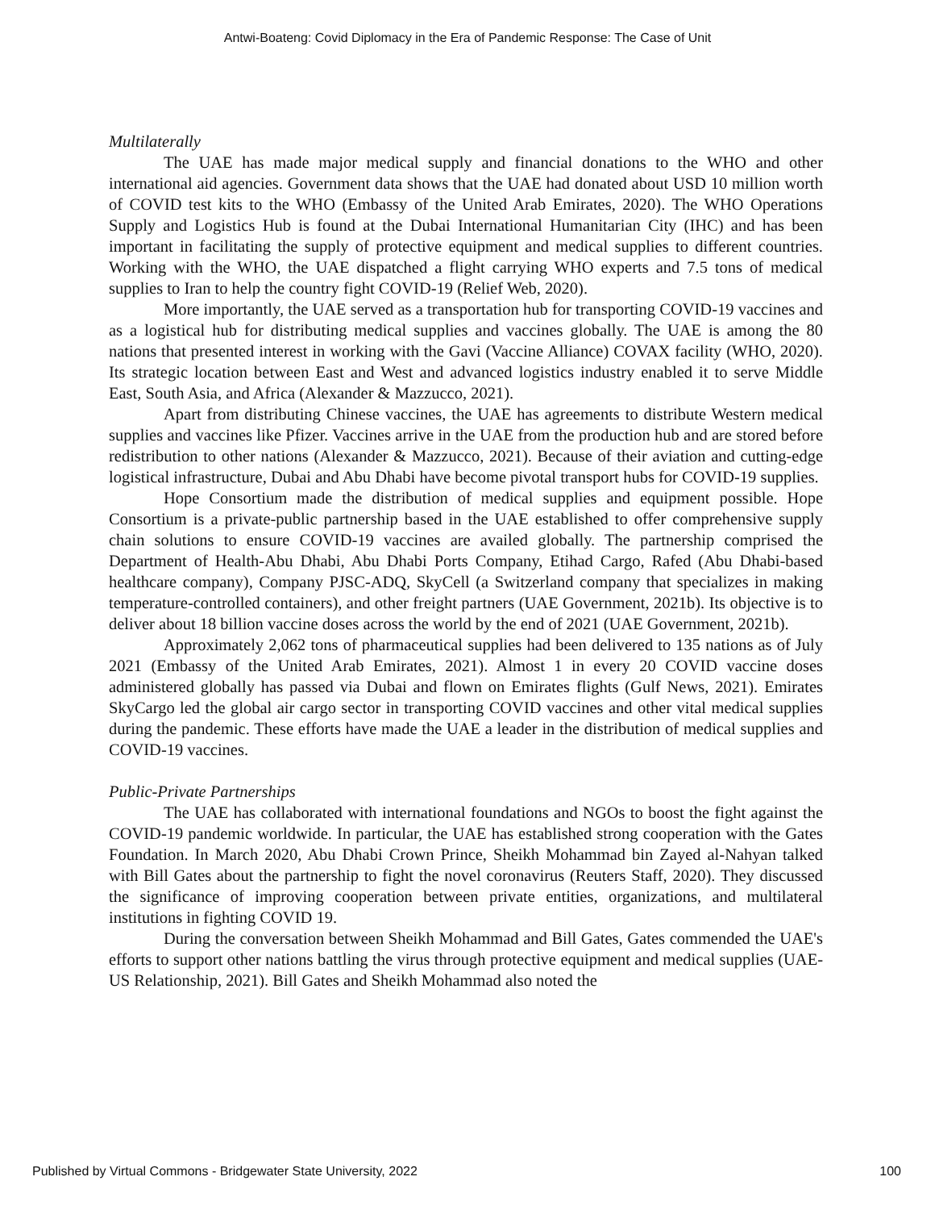Antwi-Boateng: Covid Diplomacy in the Era of Pandemic Response: The Case of Unit
Multilaterally
The UAE has made major medical supply and financial donations to the WHO and other international aid agencies. Government data shows that the UAE had donated about USD 10 million worth of COVID test kits to the WHO (Embassy of the United Arab Emirates, 2020). The WHO Operations Supply and Logistics Hub is found at the Dubai International Humanitarian City (IHC) and has been important in facilitating the supply of protective equipment and medical supplies to different countries. Working with the WHO, the UAE dispatched a flight carrying WHO experts and 7.5 tons of medical supplies to Iran to help the country fight COVID-19 (Relief Web, 2020).
More importantly, the UAE served as a transportation hub for transporting COVID-19 vaccines and as a logistical hub for distributing medical supplies and vaccines globally. The UAE is among the 80 nations that presented interest in working with the Gavi (Vaccine Alliance) COVAX facility (WHO, 2020). Its strategic location between East and West and advanced logistics industry enabled it to serve Middle East, South Asia, and Africa (Alexander & Mazzucco, 2021).
Apart from distributing Chinese vaccines, the UAE has agreements to distribute Western medical supplies and vaccines like Pfizer. Vaccines arrive in the UAE from the production hub and are stored before redistribution to other nations (Alexander & Mazzucco, 2021). Because of their aviation and cutting-edge logistical infrastructure, Dubai and Abu Dhabi have become pivotal transport hubs for COVID-19 supplies.
Hope Consortium made the distribution of medical supplies and equipment possible. Hope Consortium is a private-public partnership based in the UAE established to offer comprehensive supply chain solutions to ensure COVID-19 vaccines are availed globally. The partnership comprised the Department of Health-Abu Dhabi, Abu Dhabi Ports Company, Etihad Cargo, Rafed (Abu Dhabi-based healthcare company), Company PJSC-ADQ, SkyCell (a Switzerland company that specializes in making temperature-controlled containers), and other freight partners (UAE Government, 2021b). Its objective is to deliver about 18 billion vaccine doses across the world by the end of 2021 (UAE Government, 2021b).
Approximately 2,062 tons of pharmaceutical supplies had been delivered to 135 nations as of July 2021 (Embassy of the United Arab Emirates, 2021). Almost 1 in every 20 COVID vaccine doses administered globally has passed via Dubai and flown on Emirates flights (Gulf News, 2021). Emirates SkyCargo led the global air cargo sector in transporting COVID vaccines and other vital medical supplies during the pandemic. These efforts have made the UAE a leader in the distribution of medical supplies and COVID-19 vaccines.
Public-Private Partnerships
The UAE has collaborated with international foundations and NGOs to boost the fight against the COVID-19 pandemic worldwide. In particular, the UAE has established strong cooperation with the Gates Foundation. In March 2020, Abu Dhabi Crown Prince, Sheikh Mohammad bin Zayed al-Nahyan talked with Bill Gates about the partnership to fight the novel coronavirus (Reuters Staff, 2020). They discussed the significance of improving cooperation between private entities, organizations, and multilateral institutions in fighting COVID 19.
During the conversation between Sheikh Mohammad and Bill Gates, Gates commended the UAE's efforts to support other nations battling the virus through protective equipment and medical supplies (UAE-US Relationship, 2021). Bill Gates and Sheikh Mohammad also noted the
Published by Virtual Commons - Bridgewater State University, 2022 100